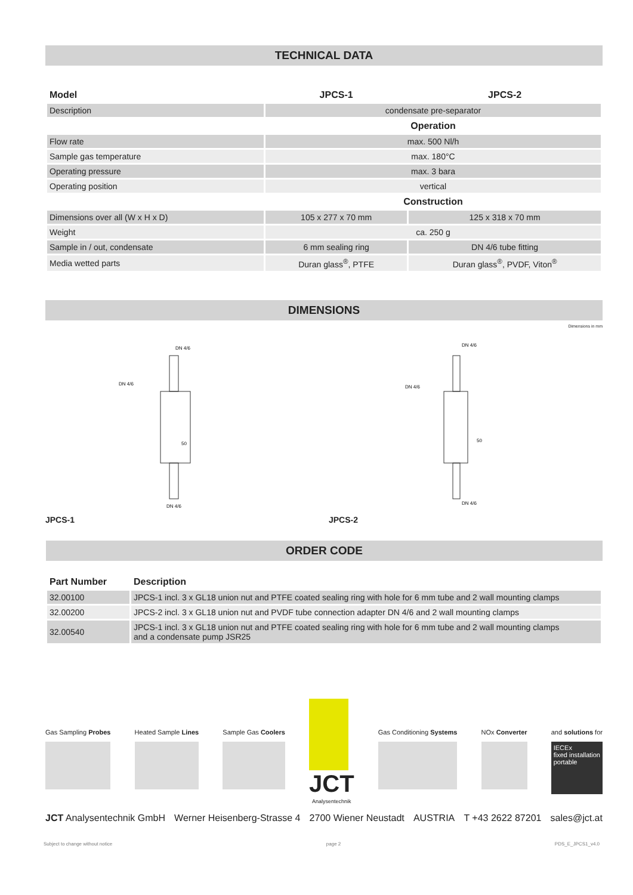TECHNICAL DATA
| Model | JPCS-1 | JPCS-2 |
| --- | --- | --- |
| Description | condensate pre-separator | |
| | Operation | |
| Flow rate | max. 500 Nl/h | |
| Sample gas temperature | max. 180°C | |
| Operating pressure | max. 3 bara | |
| Operating position | vertical | |
| | Construction | |
| Dimensions over all (W x H x D) | 105 x 277 x 70 mm | 125 x 318 x 70 mm |
| Weight | ca. 250 g | |
| Sample in / out, condensate | 6 mm sealing ring | DN 4/6 tube fitting |
| Media wetted parts | Duran glass<sup>®</sup>, PTFE | Duran glass<sup>®</sup>, PVDF, Viton<sup>®</sup> |
DIMENSIONS
Dimensions in mm
JPCS-1
DN 4/6
DN 4/6
DN 4/6
50
JPCS-2
DN 4/6
DN 4/6
DN 4/6
50
ORDER CODE
| Part Number | Description |
| --- | --- |
| 32.00100 | JPCS-1 incl. 3 x GL18 union nut and PTFE coated sealing ring with hole for 6 mm tube and 2 wall mounting clamps |
| 32.00200 | JPCS-2 incl. 3 x GL18 union nut and PVDF tube connection adapter DN 4/6 and 2 wall mounting clamps |
| 32.00540 | JPCS-1 incl. 3 x GL18 union nut and PTFE coated sealing ring with hole for 6 mm tube and 2 wall mounting clamps and a condensate pump JSR25 |
Gas Sampling Probes Heated Sample Lines Sample Gas Coolers
JCT
Analysentechnik
Gas Conditioning Systems NOx Converter and solutions for
IECEx
fixed installation
portable
JCT Analysentechnik GmbH Werner Heisenberg-Strasse 4 2700 Wiener Neustadt AUSTRIA T +43 2622 87201 sales@jct.at
Subject to change without notice page 2 PDS_E_JPCS1_v4.0